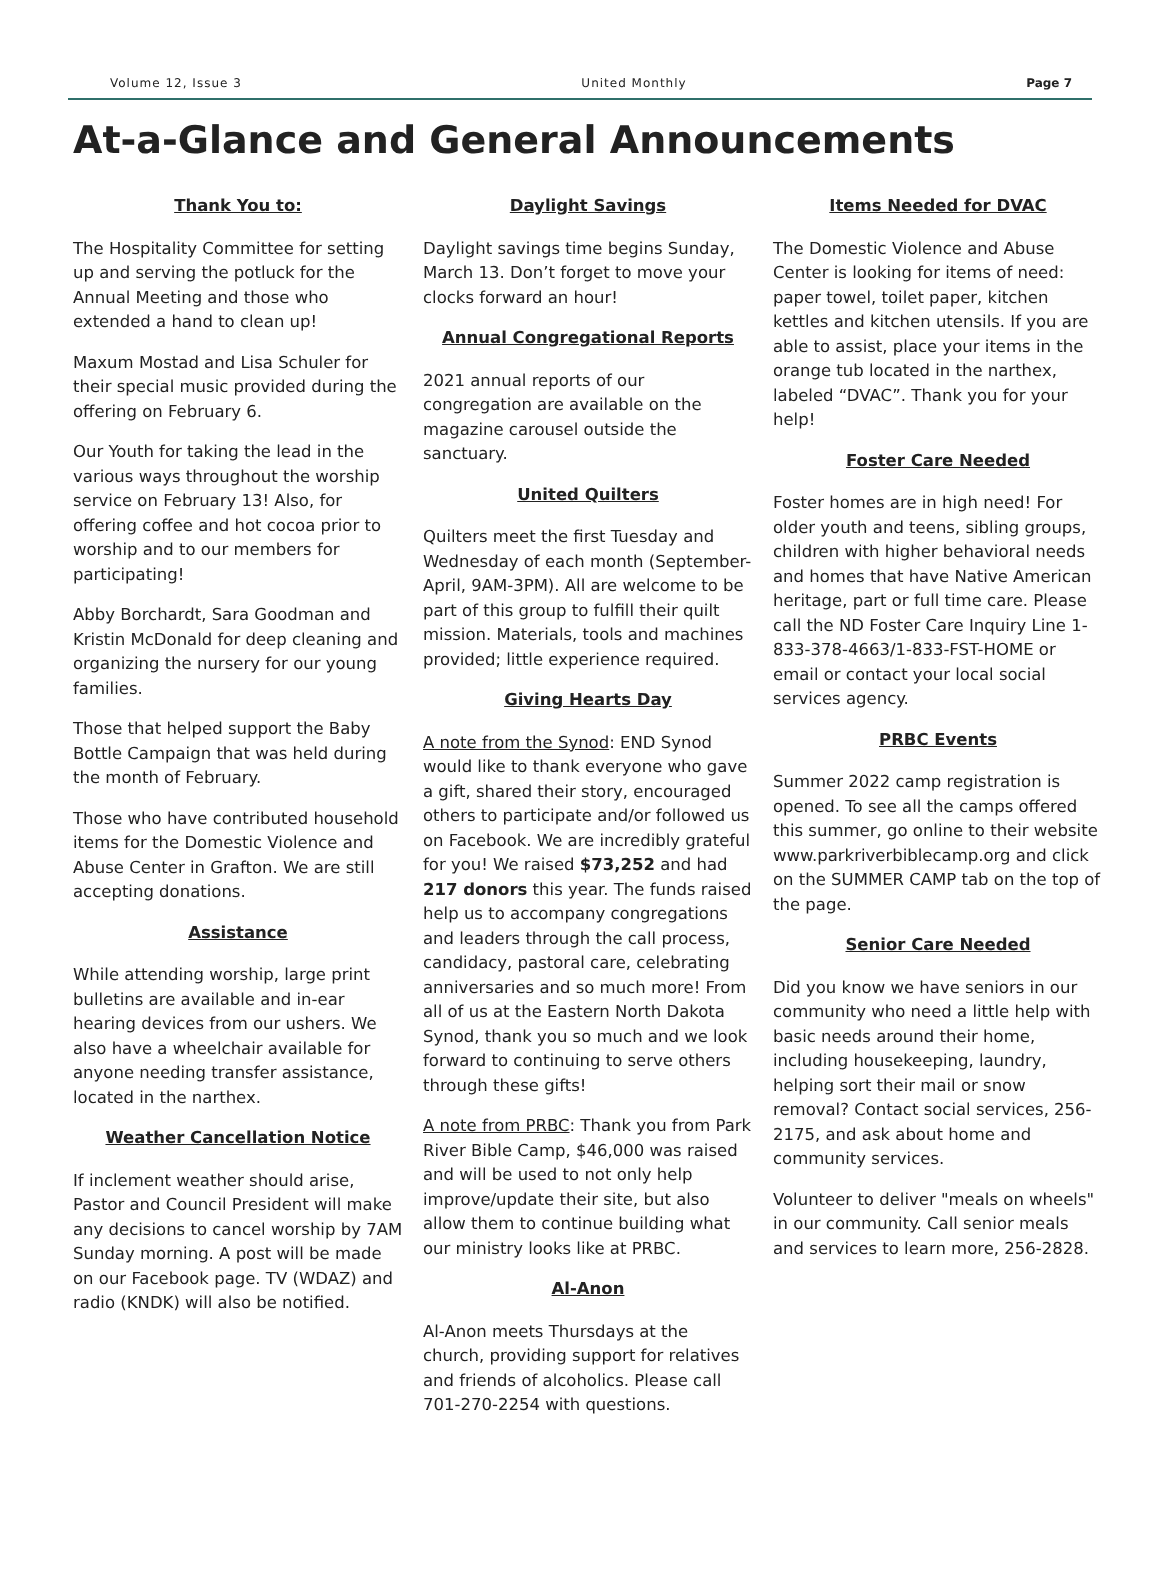Volume 12, Issue 3 United Monthly Page 7
At-a-Glance and General Announcements
Thank You to:
The Hospitality Committee for setting up and serving the potluck for the Annual Meeting and those who extended a hand to clean up!
Maxum Mostad and Lisa Schuler for their special music provided during the offering on February 6.
Our Youth for taking the lead in the various ways throughout the worship service on February 13! Also, for offering coffee and hot cocoa prior to worship and to our members for participating!
Abby Borchardt, Sara Goodman and Kristin McDonald for deep cleaning and organizing the nursery for our young families.
Those that helped support the Baby Bottle Campaign that was held during the month of February.
Those who have contributed household items for the Domestic Violence and Abuse Center in Grafton. We are still accepting donations.
Assistance
While attending worship, large print bulletins are available and in-ear hearing devices from our ushers. We also have a wheelchair available for anyone needing transfer assistance, located in the narthex.
Weather Cancellation Notice
If inclement weather should arise, Pastor and Council President will make any decisions to cancel worship by 7AM Sunday morning. A post will be made on our Facebook page. TV (WDAZ) and radio (KNDK) will also be notified.
Daylight Savings
Daylight savings time begins Sunday, March 13. Don’t forget to move your clocks forward an hour!
Annual Congregational Reports
2021 annual reports of our congregation are available on the magazine carousel outside the sanctuary.
United Quilters
Quilters meet the first Tuesday and Wednesday of each month (September-April, 9AM-3PM). All are welcome to be part of this group to fulfill their quilt mission. Materials, tools and machines provided; little experience required.
Giving Hearts Day
A note from the Synod: END Synod would like to thank everyone who gave a gift, shared their story, encouraged others to participate and/or followed us on Facebook. We are incredibly grateful for you! We raised $73,252 and had 217 donors this year. The funds raised help us to accompany congregations and leaders through the call process, candidacy, pastoral care, celebrating anniversaries and so much more! From all of us at the Eastern North Dakota Synod, thank you so much and we look forward to continuing to serve others through these gifts!
A note from PRBC: Thank you from Park River Bible Camp, $46,000 was raised and will be used to not only help improve/update their site, but also allow them to continue building what our ministry looks like at PRBC.
Al-Anon
Al-Anon meets Thursdays at the church, providing support for relatives and friends of alcoholics. Please call 701-270-2254 with questions.
Items Needed for DVAC
The Domestic Violence and Abuse Center is looking for items of need: paper towel, toilet paper, kitchen kettles and kitchen utensils. If you are able to assist, place your items in the orange tub located in the narthex, labeled “DVAC”. Thank you for your help!
Foster Care Needed
Foster homes are in high need! For older youth and teens, sibling groups, children with higher behavioral needs and homes that have Native American heritage, part or full time care. Please call the ND Foster Care Inquiry Line 1-833-378-4663/1-833-FST-HOME or email or contact your local social services agency.
PRBC Events
Summer 2022 camp registration is opened. To see all the camps offered this summer, go online to their website www.parkriverbiblecamp.org and click on the SUMMER CAMP tab on the top of the page.
Senior Care Needed
Did you know we have seniors in our community who need a little help with basic needs around their home, including housekeeping, laundry, helping sort their mail or snow removal? Contact social services, 256-2175, and ask about home and community services.
Volunteer to deliver "meals on wheels" in our community. Call senior meals and services to learn more, 256-2828.